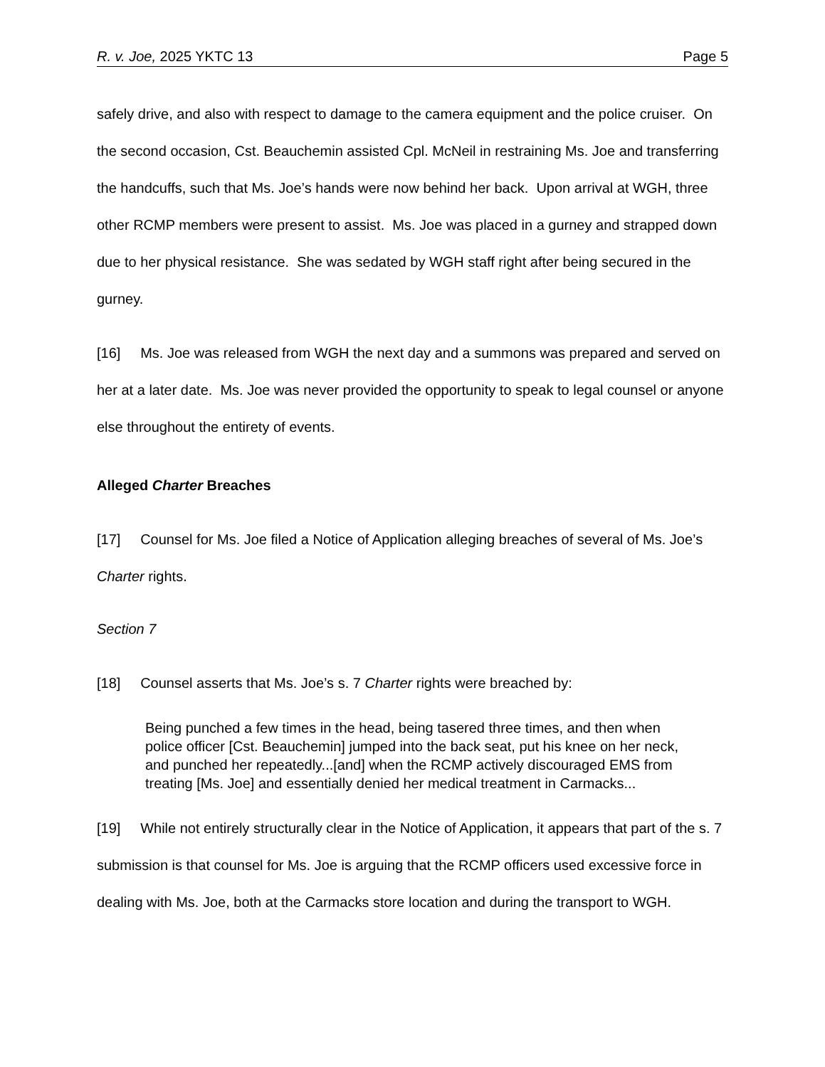R. v. Joe, 2025 YKTC 13 Page 5
safely drive, and also with respect to damage to the camera equipment and the police cruiser. On the second occasion, Cst. Beauchemin assisted Cpl. McNeil in restraining Ms. Joe and transferring the handcuffs, such that Ms. Joe’s hands were now behind her back. Upon arrival at WGH, three other RCMP members were present to assist. Ms. Joe was placed in a gurney and strapped down due to her physical resistance. She was sedated by WGH staff right after being secured in the gurney.
[16] Ms. Joe was released from WGH the next day and a summons was prepared and served on her at a later date. Ms. Joe was never provided the opportunity to speak to legal counsel or anyone else throughout the entirety of events.
Alleged Charter Breaches
[17] Counsel for Ms. Joe filed a Notice of Application alleging breaches of several of Ms. Joe’s Charter rights.
Section 7
[18] Counsel asserts that Ms. Joe’s s. 7 Charter rights were breached by:
Being punched a few times in the head, being tasered three times, and then when police officer [Cst. Beauchemin] jumped into the back seat, put his knee on her neck, and punched her repeatedly...[and] when the RCMP actively discouraged EMS from treating [Ms. Joe] and essentially denied her medical treatment in Carmacks...
[19] While not entirely structurally clear in the Notice of Application, it appears that part of the s. 7 submission is that counsel for Ms. Joe is arguing that the RCMP officers used excessive force in dealing with Ms. Joe, both at the Carmacks store location and during the transport to WGH.